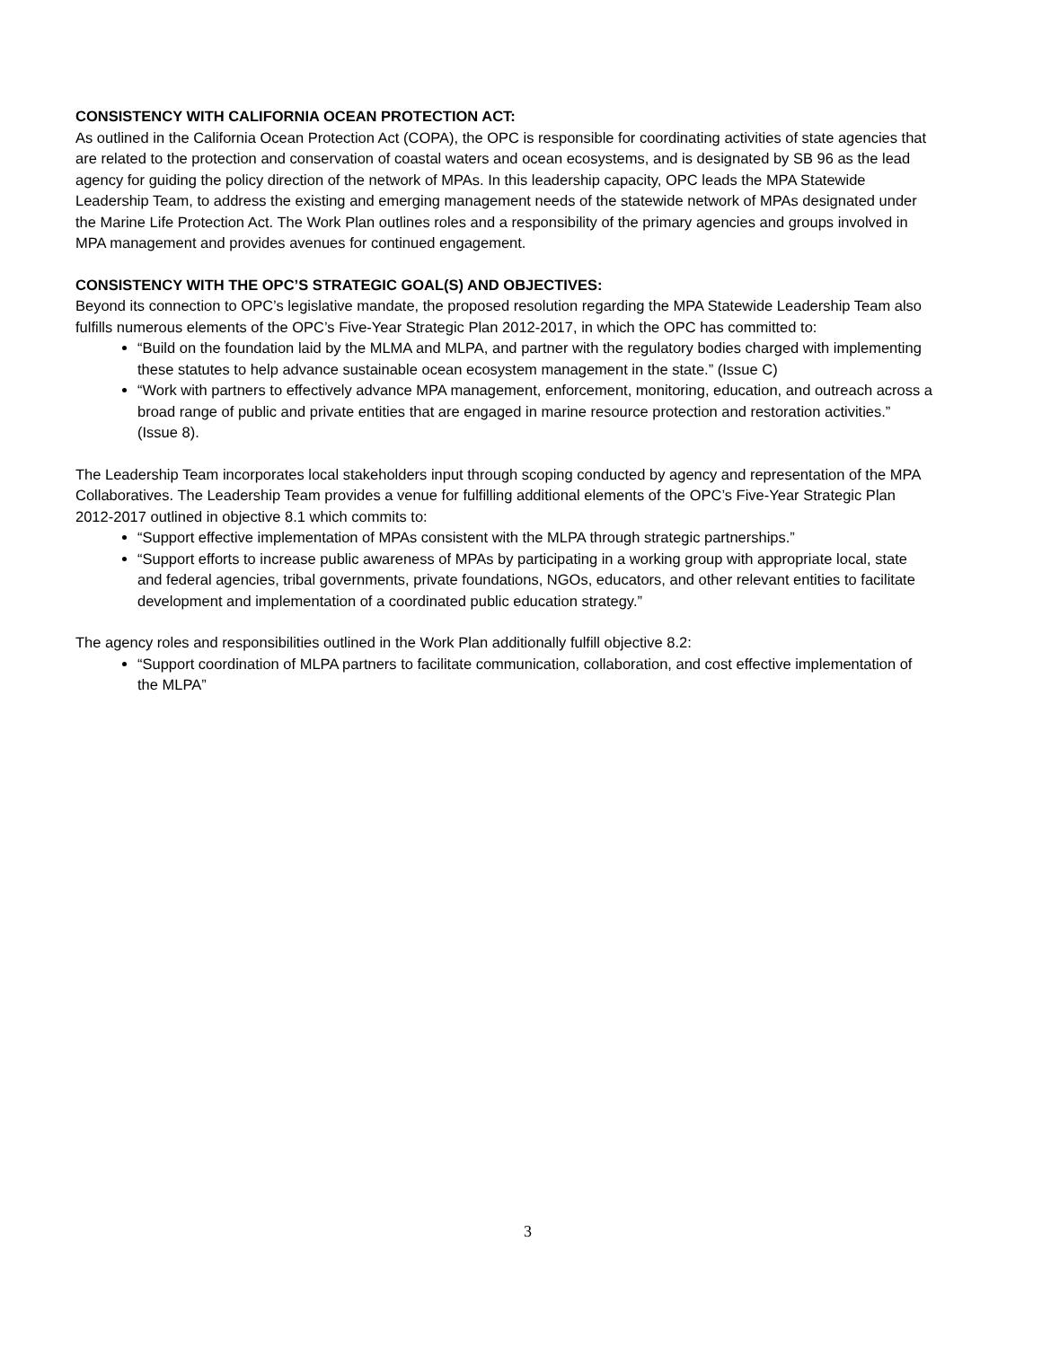CONSISTENCY WITH CALIFORNIA OCEAN PROTECTION ACT:
As outlined in the California Ocean Protection Act (COPA), the OPC is responsible for coordinating activities of state agencies that are related to the protection and conservation of coastal waters and ocean ecosystems, and is designated by SB 96 as the lead agency for guiding the policy direction of the network of MPAs. In this leadership capacity, OPC leads the MPA Statewide Leadership Team, to address the existing and emerging management needs of the statewide network of MPAs designated under the Marine Life Protection Act. The Work Plan outlines roles and a responsibility of the primary agencies and groups involved in MPA management and provides avenues for continued engagement.
CONSISTENCY WITH THE OPC’S STRATEGIC GOAL(S) AND OBJECTIVES:
Beyond its connection to OPC’s legislative mandate, the proposed resolution regarding the MPA Statewide Leadership Team also fulfills numerous elements of the OPC’s Five-Year Strategic Plan 2012-2017, in which the OPC has committed to:
“Build on the foundation laid by the MLMA and MLPA, and partner with the regulatory bodies charged with implementing these statutes to help advance sustainable ocean ecosystem management in the state.” (Issue C)
“Work with partners to effectively advance MPA management, enforcement, monitoring, education, and outreach across a broad range of public and private entities that are engaged in marine resource protection and restoration activities.” (Issue 8).
The Leadership Team incorporates local stakeholders input through scoping conducted by agency and representation of the MPA Collaboratives. The Leadership Team provides a venue for fulfilling additional elements of the OPC’s Five-Year Strategic Plan 2012-2017 outlined in objective 8.1 which commits to:
“Support effective implementation of MPAs consistent with the MLPA through strategic partnerships.”
“Support efforts to increase public awareness of MPAs by participating in a working group with appropriate local, state and federal agencies, tribal governments, private foundations, NGOs, educators, and other relevant entities to facilitate development and implementation of a coordinated public education strategy.”
The agency roles and responsibilities outlined in the Work Plan additionally fulfill objective 8.2:
“Support coordination of MLPA partners to facilitate communication, collaboration, and cost effective implementation of the MLPA”
3